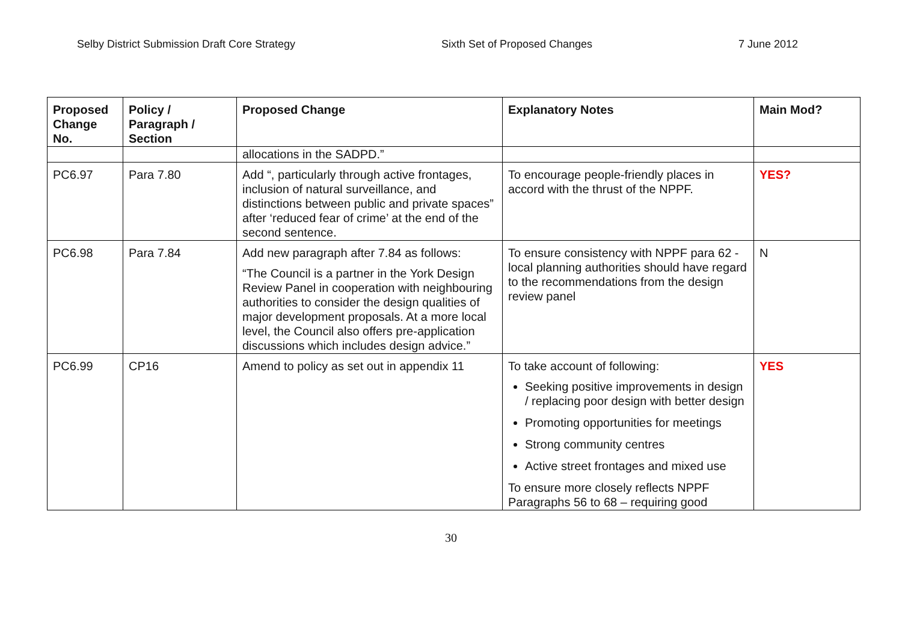Selby District Submission Draft Core Strategy Sixth Set of Proposed Changes 7 June 2012
| Proposed Change No. | Policy / Paragraph / Section | Proposed Change | Explanatory Notes | Main Mod? |
| --- | --- | --- | --- | --- |
| | | allocations in the SADPD.” | | |
| PC6.97 | Para 7.80 | Add “, particularly through active frontages, inclusion of natural surveillance, and distinctions between public and private spaces” after ‘reduced fear of crime’ at the end of the second sentence. | To encourage people-friendly places in accord with the thrust of the NPPF. | YES? |
| PC6.98 | Para 7.84 | Add new paragraph after 7.84 as follows: “The Council is a partner in the York Design Review Panel in cooperation with neighbouring authorities to consider the design qualities of major development proposals. At a more local level, the Council also offers pre-application discussions which includes design advice.” | To ensure consistency with NPPF para 62 - local planning authorities should have regard to the recommendations from the design review panel | N |
| PC6.99 | CP16 | Amend to policy as set out in appendix 11 | To take account of following: Seeking positive improvements in design / replacing poor design with better design Promoting opportunities for meetings Strong community centres Active street frontages and mixed use To ensure more closely reflects NPPF Paragraphs 56 to 68 – requiring good | YES |
30